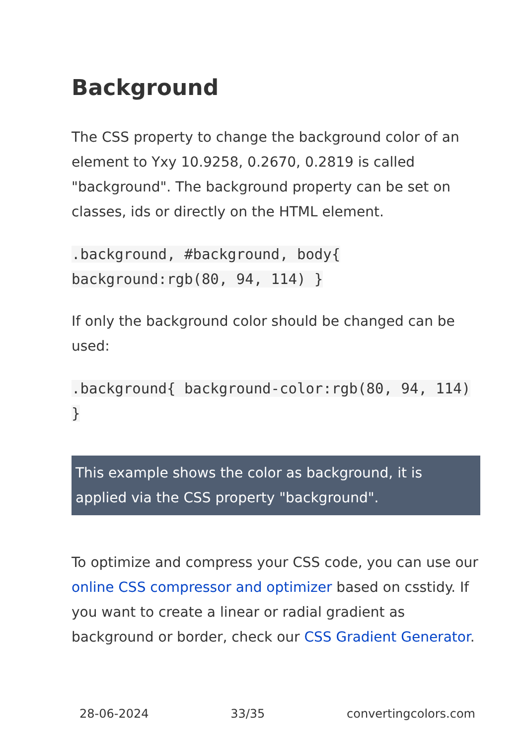Background
The CSS property to change the background color of an element to Yxy 10.9258, 0.2670, 0.2819 is called "background". The background property can be set on classes, ids or directly on the HTML element.
.background, #background, body{ background:rgb(80, 94, 114) }
If only the background color should be changed can be used:
.background{ background-color:rgb(80, 94, 114) }
This example shows the color as background, it is applied via the CSS property "background".
To optimize and compress your CSS code, you can use our online CSS compressor and optimizer based on csstidy. If you want to create a linear or radial gradient as background or border, check our CSS Gradient Generator.
28-06-2024 33/35 convertingcolors.com